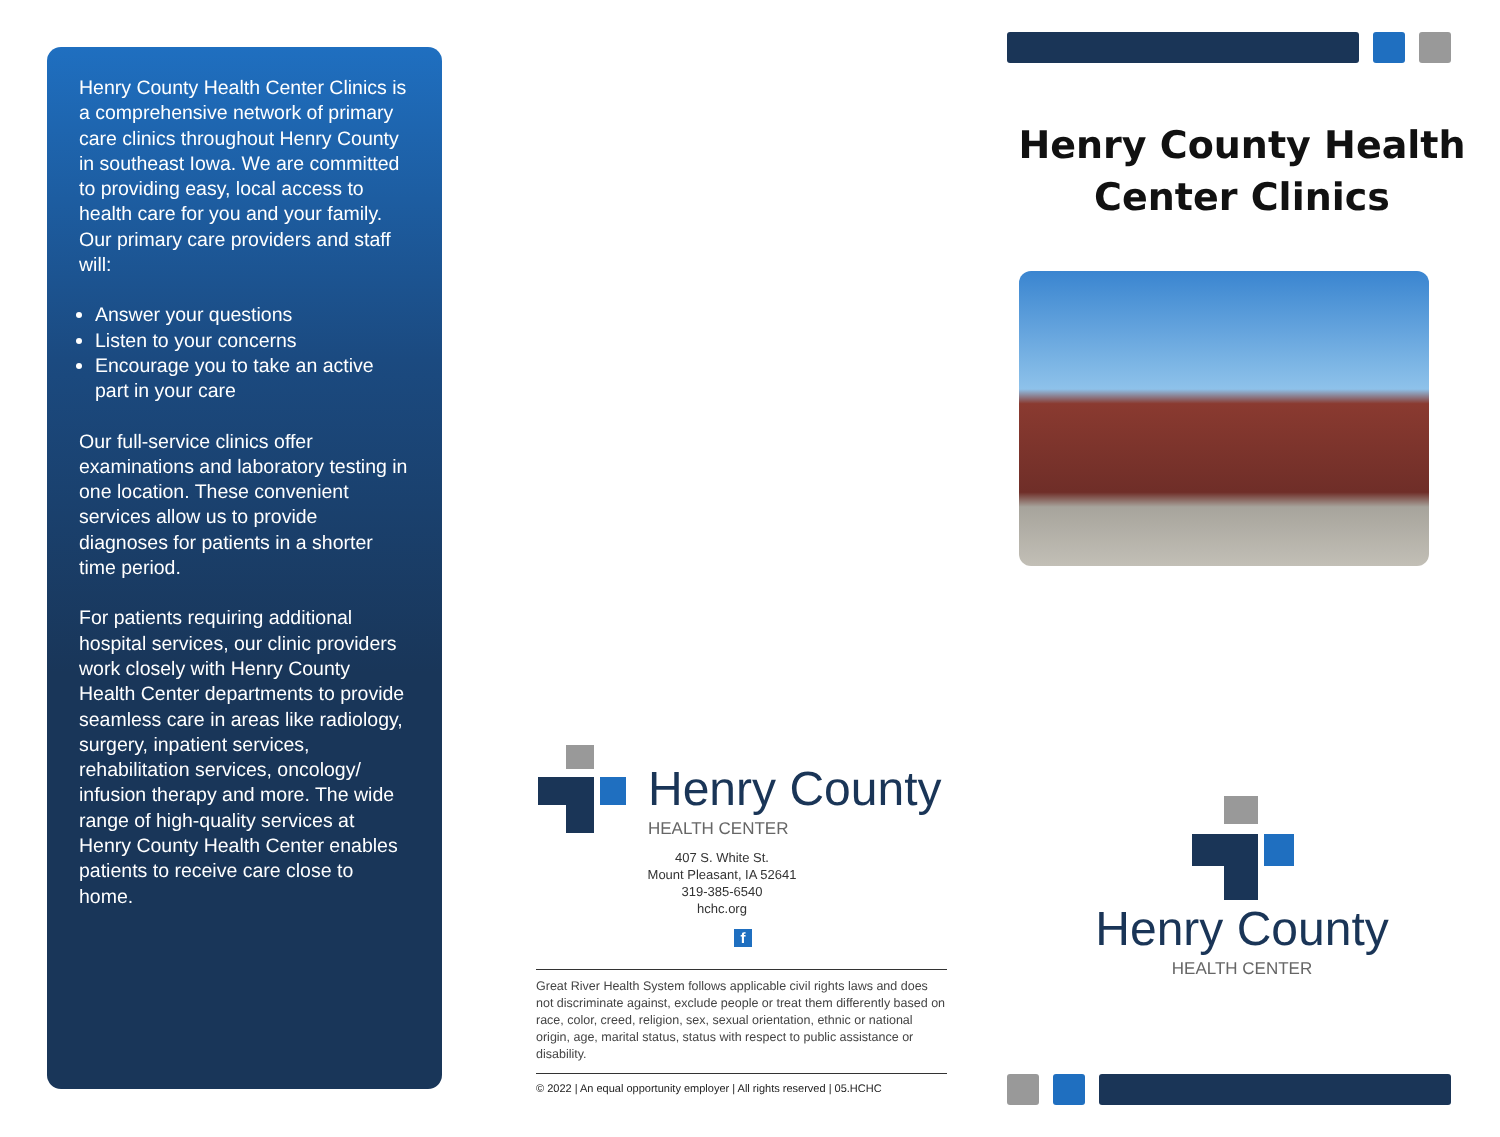Henry County Health Center Clinics is a comprehensive network of primary care clinics throughout Henry County in southeast Iowa. We are committed to providing easy, local access to health care for you and your family. Our primary care providers and staff will:
Answer your questions
Listen to your concerns
Encourage you to take an active part in your care
Our full-service clinics offer examinations and laboratory testing in one location. These convenient services allow us to provide diagnoses for patients in a shorter time period.
For patients requiring additional hospital services, our clinic providers work closely with Henry County Health Center departments to provide seamless care in areas like radiology, surgery, inpatient services, rehabilitation services, oncology/ infusion therapy and more. The wide range of high-quality services at Henry County Health Center enables patients to receive care close to home.
Henry County
HEALTH CENTER
407 S. White St.
Mount Pleasant, IA 52641
319-385-6540
hchc.org
f
Great River Health System follows applicable civil rights laws and does not discriminate against, exclude people or treat them differently based on race, color, creed, religion, sex, sexual orientation, ethnic or national origin, age, marital status, status with respect to public assistance or disability.
© 2022 | An equal opportunity employer | All rights reserved | 05.HCHC
Henry County Health Center Clinics
Henry County
HEALTH CENTER